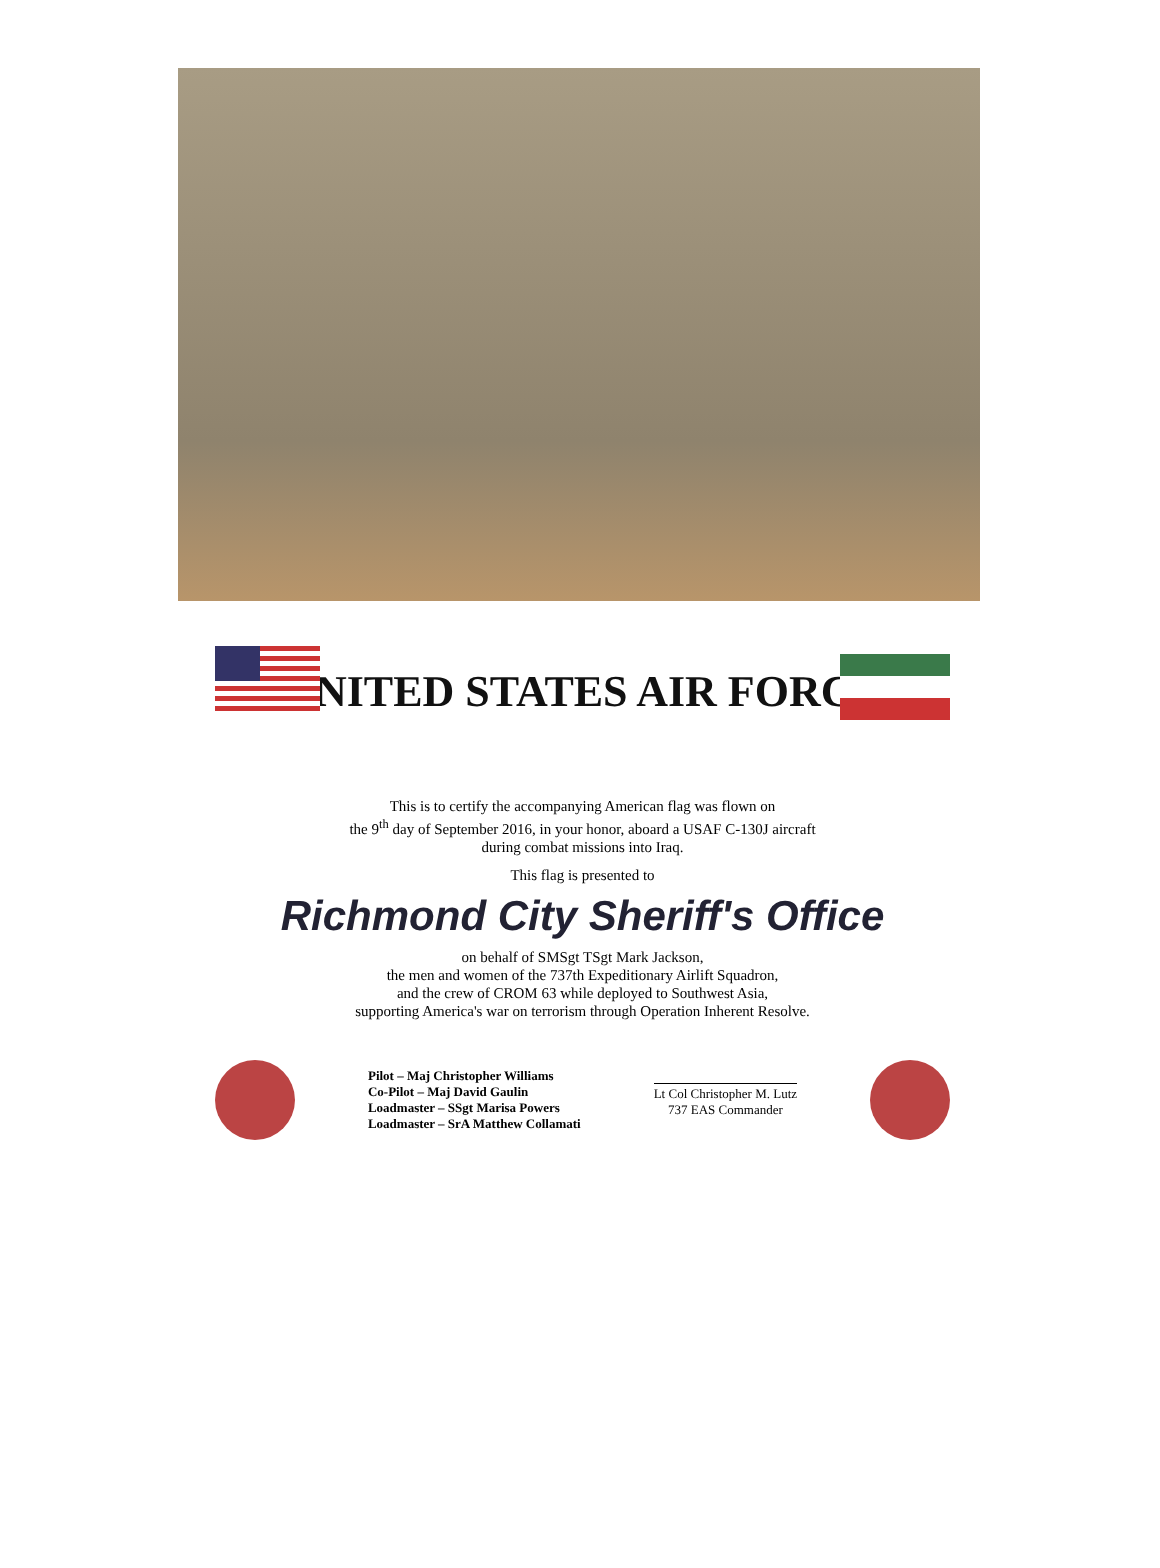UNITED STATES AIR FORCE
This is to certify the accompanying American flag was flown on
the 9<sup>th</sup> day of September 2016, in your honor, aboard a USAF C-130J aircraft
during combat missions into Iraq.
This flag is presented to
Richmond City Sheriff's Office
on behalf of SMSgt TSgt Mark Jackson,
the men and women of the 737th Expeditionary Airlift Squadron,
and the crew of CROM 63 while deployed to Southwest Asia,
supporting America's war on terrorism through Operation Inherent Resolve.
Pilot – Maj Christopher Williams
Co-Pilot – Maj David Gaulin
Loadmaster – SSgt Marisa Powers
Loadmaster – SrA Matthew Collamati
Lt Col Christopher M. Lutz
737 EAS Commander